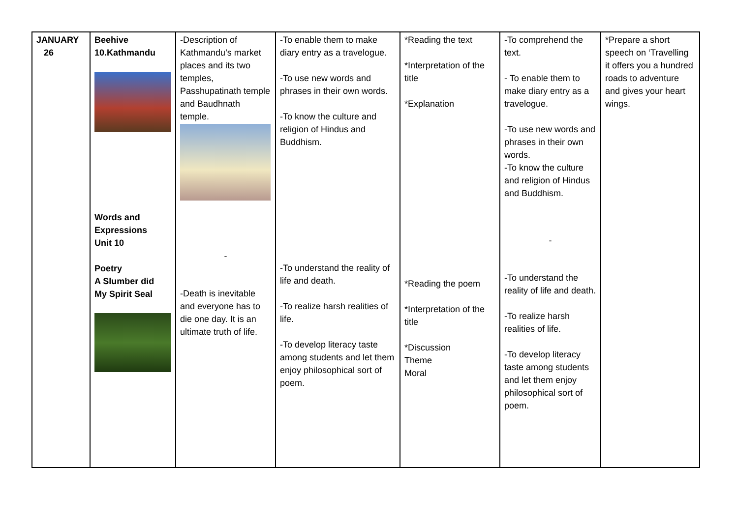| JANUARY 26 | Beehive 10.Kathmandu Words and Expressions Unit 10 Poetry A Slumber did My Spirit Seal | -Description of Kathmandu’s market places and its two temples, Passhupatinath temple and Baudhnath temple. - -Death is inevitable and everyone has to die one day. It is an ultimate truth of life. | -To enable them to make diary entry as a travelogue. -To use new words and phrases in their own words. -To know the culture and religion of Hindus and Buddhism. -To understand the reality of life and death. -To realize harsh realities of life. -To develop literacy taste among students and let them enjoy philosophical sort of poem. | *Reading the text *Interpretation of the title *Explanation *Reading the poem *Interpretation of the title *Discussion Theme Moral | -To comprehend the text. - To enable them to make diary entry as a travelogue. -To use new words and phrases in their own words. -To know the culture and religion of Hindus and Buddhism. - -To understand the reality of life and death. -To realize harsh realities of life. -To develop literacy taste among students and let them enjoy philosophical sort of poem. | *Prepare a short speech on ‘Travelling it offers you a hundred roads to adventure and gives your heart wings. |